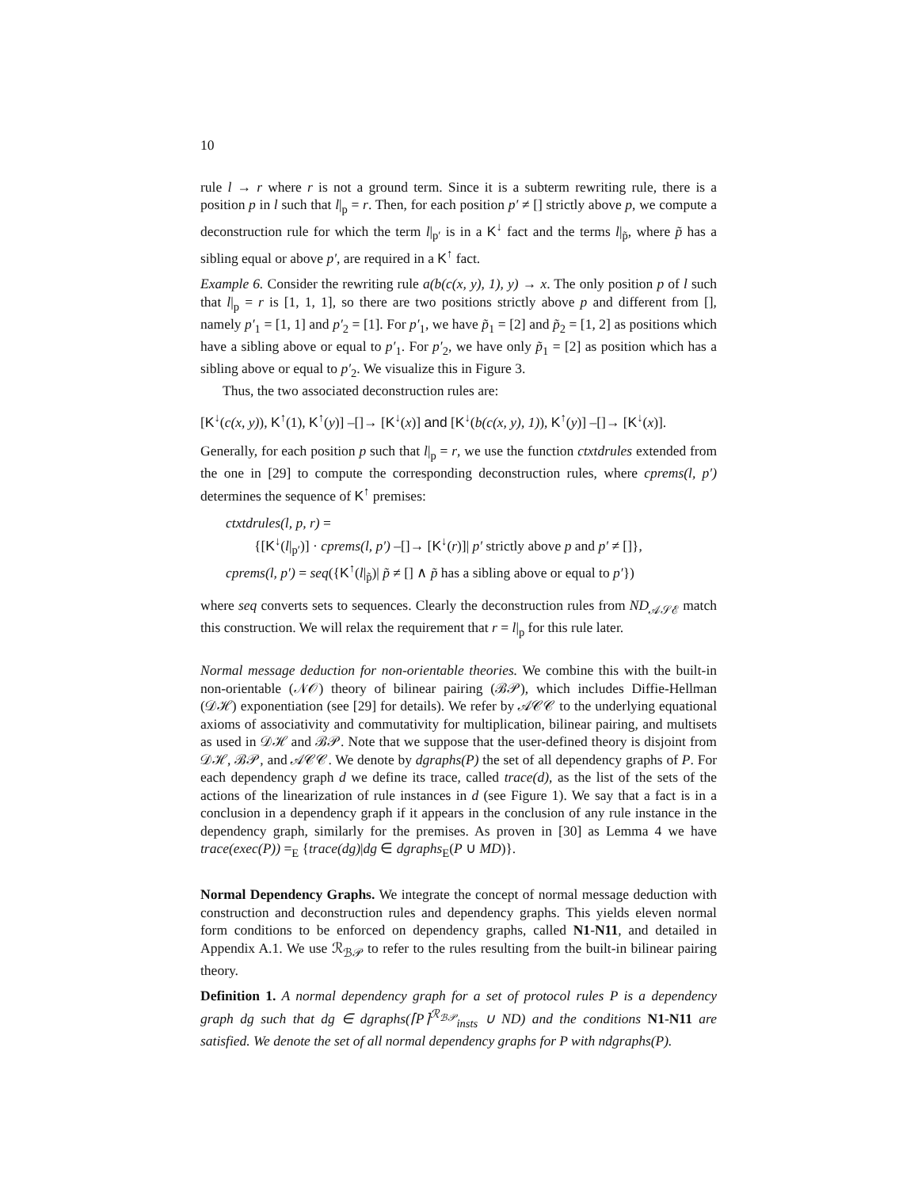10
rule l → r where r is not a ground term. Since it is a subterm rewriting rule, there is a position p in l such that l|<sub>p</sub> = r. Then, for each position p′ ≠ [] strictly above p, we compute a deconstruction rule for which the term l|<sub>p′</sub> is in a K<sup>↓</sup> fact and the terms l|<sub>p̃</sub>, where p̃ has a sibling equal or above p′, are required in a K<sup>↑</sup> fact.
Example 6. Consider the rewriting rule a(b(c(x, y), 1), y) → x. The only position p of l such that l|<sub>p</sub> = r is [1, 1, 1], so there are two positions strictly above p and different from [], namely p′<sub>1</sub> = [1, 1] and p′<sub>2</sub> = [1]. For p′<sub>1</sub>, we have p̃<sub>1</sub> = [2] and p̃<sub>2</sub> = [1, 2] as positions which have a sibling above or equal to p′<sub>1</sub>. For p′<sub>2</sub>, we have only p̃<sub>1</sub> = [2] as position which has a sibling above or equal to p′<sub>2</sub>. We visualize this in Figure 3.
Thus, the two associated deconstruction rules are:
[K<sup>↓</sup>(c(x, y)), K<sup>↑</sup>(1), K<sup>↑</sup>(y)] –[]→ [K<sup>↓</sup>(x)] and [K<sup>↓</sup>(b(c(x, y), 1)), K<sup>↑</sup>(y)] –[]→ [K<sup>↓</sup>(x)].
Generally, for each position p such that l|<sub>p</sub> = r, we use the function ctxtdrules extended from the one in [29] to compute the corresponding deconstruction rules, where cprems(l, p′) determines the sequence of K<sup>↑</sup> premises:
ctxtdrules(l, p, r) =
{[K<sup>↓</sup>(l|<sub>p′</sub>)] · cprems(l, p′) –[]→ [K<sup>↓</sup>(r)]| p′ strictly above p and p′ ≠ []},
cprems(l, p′) = seq({K<sup>↑</sup>(l|<sub>p̃</sub>)| p̃ ≠ [] ∧ p̃ has a sibling above or equal to p′})
where seq converts sets to sequences. Clearly the deconstruction rules from ND<sub>𝒜𝒮ℰ</sub> match this construction. We will relax the requirement that r = l|<sub>p</sub> for this rule later.
Normal message deduction for non-orientable theories. We combine this with the built-in non-orientable (𝒩𝒪) theory of bilinear pairing (ℬ𝒫), which includes Diffie-Hellman (𝒟ℋ) exponentiation (see [29] for details). We refer by 𝒜𝒞𝒞 to the underlying equational axioms of associativity and commutativity for multiplication, bilinear pairing, and multisets as used in 𝒟ℋ and ℬ𝒫. Note that we suppose that the user-defined theory is disjoint from 𝒟ℋ, ℬ𝒫, and 𝒜𝒞𝒞. We denote by dgraphs(P) the set of all dependency graphs of P. For each dependency graph d we define its trace, called trace(d), as the list of the sets of the actions of the linearization of rule instances in d (see Figure 1). We say that a fact is in a conclusion in a dependency graph if it appears in the conclusion of any rule instance in the dependency graph, similarly for the premises. As proven in [30] as Lemma 4 we have trace(exec(P)) =<sub>E</sub> {trace(dg)|dg ∈ dgraphs<sub>E</sub>(P ∪ MD)}.
Normal Dependency Graphs. We integrate the concept of normal message deduction with construction and deconstruction rules and dependency graphs. This yields eleven normal form conditions to be enforced on dependency graphs, called N1-N11, and detailed in Appendix A.1. We use ℛ<sub>ℬ𝒫</sub> to refer to the rules resulting from the built-in bilinear pairing theory.
Definition 1. A normal dependency graph for a set of protocol rules P is a dependency graph dg such that dg ∈ dgraphs(⌈P⌉<sup>ℛ<sub>ℬ𝒫</sub></sup><sub>insts</sub> ∪ ND) and the conditions N1-N11 are satisfied. We denote the set of all normal dependency graphs for P with ndgraphs(P).